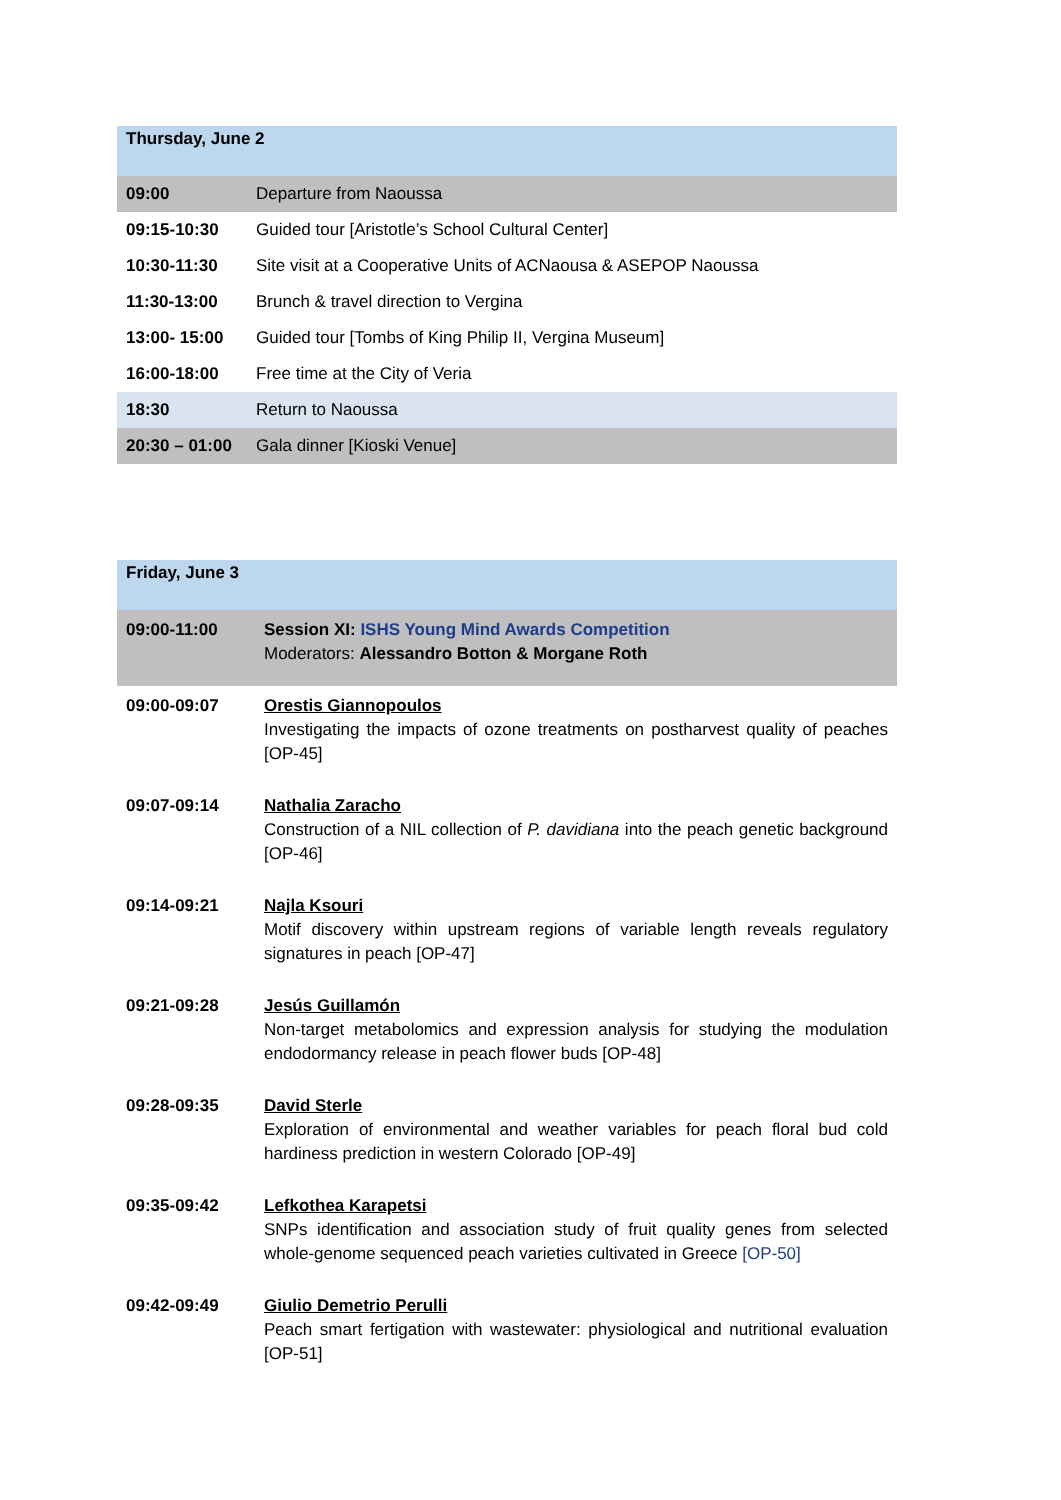| Thursday, June 2 | |
| --- | --- |
| 09:00 | Departure from Naoussa |
| 09:15-10:30 | Guided tour [Aristotle’s School Cultural Center] |
| 10:30-11:30 | Site visit at a Cooperative Units of ACNaousa & ASEPOP Naoussa |
| 11:30-13:00 | Brunch & travel direction to Vergina |
| 13:00- 15:00 | Guided tour [Tombs of King Philip II, Vergina Museum] |
| 16:00-18:00 | Free time at the City of Veria |
| 18:30 | Return to Naoussa |
| 20:30 – 01:00 | Gala dinner [Kioski Venue] |
| Friday, June 3 | |
| --- | --- |
| 09:00-11:00 | Session XI: ISHS Young Mind Awards Competition Moderators: Alessandro Botton & Morgane Roth |
| 09:00-09:07 | Orestis Giannopoulos Investigating the impacts of ozone treatments on postharvest quality of peaches [OP-45] |
| 09:07-09:14 | Nathalia Zaracho Construction of a NIL collection of P. davidiana into the peach genetic background [OP-46] |
| 09:14-09:21 | Najla Ksouri Motif discovery within upstream regions of variable length reveals regulatory signatures in peach [OP-47] |
| 09:21-09:28 | Jesús Guillamón Non-target metabolomics and expression analysis for studying the modulation endodormancy release in peach flower buds [OP-48] |
| 09:28-09:35 | David Sterle Exploration of environmental and weather variables for peach floral bud cold hardiness prediction in western Colorado [OP-49] |
| 09:35-09:42 | Lefkothea Karapetsi SNPs identification and association study of fruit quality genes from selected whole-genome sequenced peach varieties cultivated in Greece [OP-50] |
| 09:42-09:49 | Giulio Demetrio Perulli Peach smart fertigation with wastewater: physiological and nutritional evaluation [OP-51] |